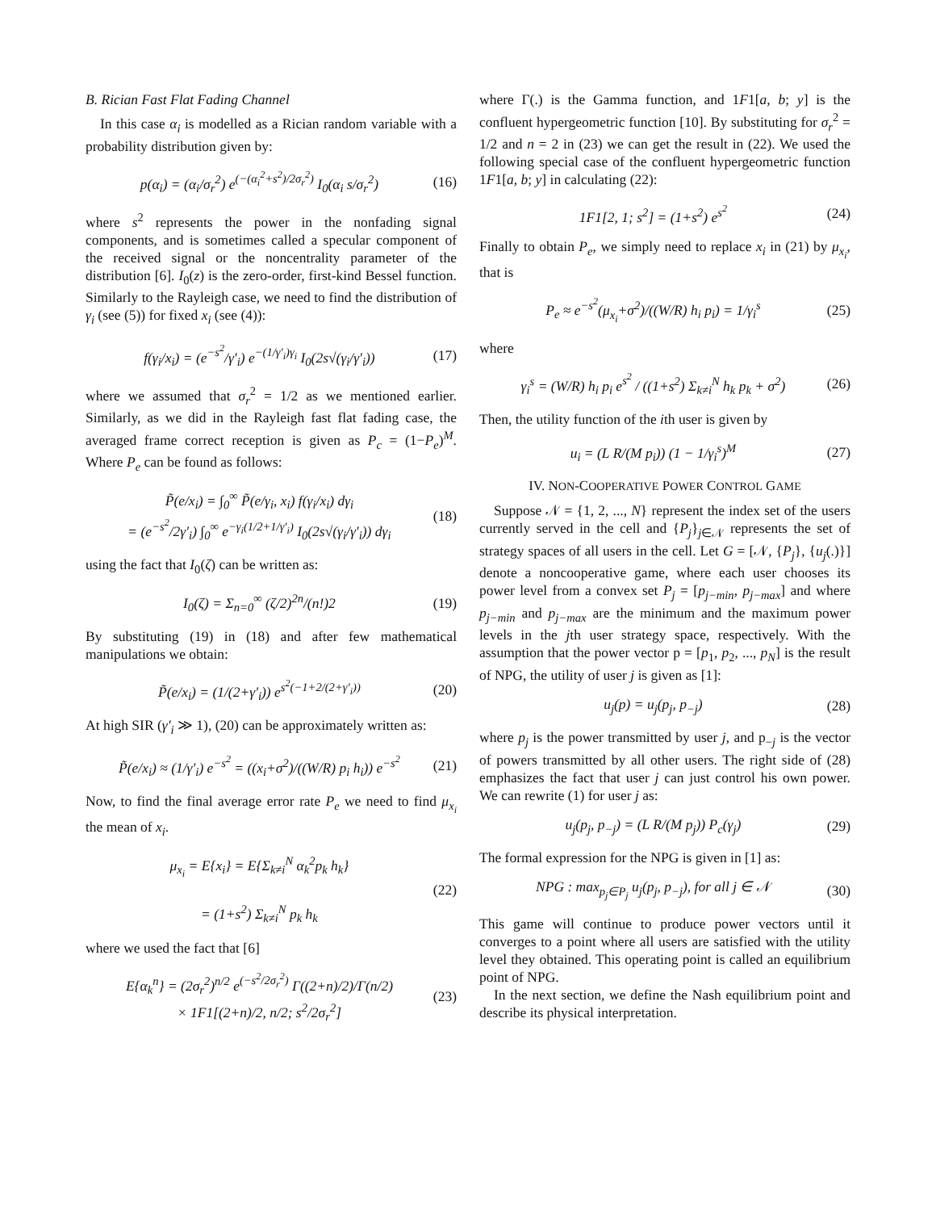B. Rician Fast Flat Fading Channel
In this case α<sub>i</sub> is modelled as a Rician random variable with a probability distribution given by:
p(α<sub>i</sub>) = (α<sub>i</sub>/σ<sub>r</sub><sup>2</sup>) e<sup>(−(α<sub>i</sub><sup>2</sup>+s<sup>2</sup>)/2σ<sub>r</sub><sup>2</sup>)</sup> I<sub>0</sub>(α<sub>i</sub> s/σ<sub>r</sub><sup>2</sup>) (16)
where s<sup>2</sup> represents the power in the nonfading signal components, and is sometimes called a specular component of the received signal or the noncentrality parameter of the distribution [6]. I<sub>0</sub>(z) is the zero-order, first-kind Bessel function. Similarly to the Rayleigh case, we need to find the distribution of γ<sub>i</sub> (see (5)) for fixed x<sub>i</sub> (see (4)):
f(γ<sub>i</sub>/x<sub>i</sub>) = (e<sup>−s<sup>2</sup></sup>/γ′<sub>i</sub>) e<sup>−(1/γ′<sub>i</sub>)γ<sub>i</sub></sup> I<sub>0</sub>(2s√(γ<sub>i</sub>/γ′<sub>i</sub>)) (17)
where we assumed that σ<sub>r</sub><sup>2</sup> = 1/2 as we mentioned earlier. Similarly, as we did in the Rayleigh fast flat fading case, the averaged frame correct reception is given as P<sub>c</sub> = (1−P<sub>e</sub>)<sup>M</sup>. Where P<sub>e</sub> can be found as follows:
P̃(e/x<sub>i</sub>) = ∫<sub>0</sub><sup>∞</sup> P̃(e/γ<sub>i</sub>, x<sub>i</sub>) f(γ<sub>i</sub>/x<sub>i</sub>) dγ<sub>i</sub>
= (e<sup>−s<sup>2</sup></sup>/2γ′<sub>i</sub>) ∫<sub>0</sub><sup>∞</sup> e<sup>−γ<sub>i</sub>(1/2+1/γ′<sub>i</sub>)</sup> I<sub>0</sub>(2s√(γ<sub>i</sub>/γ′<sub>i</sub>)) dγ<sub>i</sub> (18)
using the fact that I<sub>0</sub>(ζ) can be written as:
I<sub>0</sub>(ζ) = Σ<sub>n=0</sub><sup>∞</sup> (ζ/2)<sup>2n</sup>/(n!)2 (19)
By substituting (19) in (18) and after few mathematical manipulations we obtain:
P̃(e/x<sub>i</sub>) = (1/(2+γ′<sub>i</sub>)) e<sup>s<sup>2</sup>(−1+2/(2+γ′<sub>i</sub>))</sup> (20)
At high SIR (γ′<sub>i</sub> ≫ 1), (20) can be approximately written as:
P̃(e/x<sub>i</sub>) ≈ (1/γ′<sub>i</sub>) e<sup>−s<sup>2</sup></sup> = ((x<sub>i</sub>+σ<sup>2</sup>)/((W/R) p<sub>i</sub> h<sub>i</sub>)) e<sup>−s<sup>2</sup></sup> (21)
Now, to find the final average error rate P<sub>e</sub> we need to find μ<sub>x<sub>i</sub></sub> the mean of x<sub>i</sub>.
μ<sub>x<sub>i</sub></sub> = E{x<sub>i</sub>} = E{Σ<sub>k≠i</sub><sup>N</sup> α<sub>k</sub><sup>2</sup>p<sub>k</sub> h<sub>k</sub>}
= (1+s<sup>2</sup>) Σ<sub>k≠i</sub><sup>N</sup> p<sub>k</sub> h<sub>k</sub> (22)
where we used the fact that [6]
E{α<sub>k</sub><sup>n</sup>} = (2σ<sub>r</sub><sup>2</sup>)<sup>n/2</sup> e<sup>(−s<sup>2</sup>/2σ<sub>r</sub><sup>2</sup>)</sup> Γ((2+n)/2)/Γ(n/2)
× 1F1[(2+n)/2, n/2; s<sup>2</sup>/2σ<sub>r</sub><sup>2</sup>] (23)
where Γ(.) is the Gamma function, and 1F1[a, b; y] is the confluent hypergeometric function [10]. By substituting for σ<sub>r</sub><sup>2</sup> = 1/2 and n = 2 in (23) we can get the result in (22). We used the following special case of the confluent hypergeometric function 1F1[a, b; y] in calculating (22):
1F1[2, 1; s<sup>2</sup>] = (1+s<sup>2</sup>) e<sup>s<sup>2</sup></sup> (24)
Finally to obtain P<sub>e</sub>, we simply need to replace x<sub>i</sub> in (21) by μ<sub>x<sub>i</sub></sub>, that is
P<sub>e</sub> ≈ e<sup>−s<sup>2</sup></sup>(μ<sub>x<sub>i</sub></sub>+σ<sup>2</sup>)/((W/R) h<sub>i</sub> p<sub>i</sub>) = 1/γ<sub>i</sub><sup>s</sup> (25)
where
γ<sub>i</sub><sup>s</sup> = (W/R) h<sub>i</sub> p<sub>i</sub> e<sup>s<sup>2</sup></sup> / ((1+s<sup>2</sup>) Σ<sub>k≠i</sub><sup>N</sup> h<sub>k</sub> p<sub>k</sub> + σ<sup>2</sup>) (26)
Then, the utility function of the ith user is given by
u<sub>i</sub> = (L R/(M p<sub>i</sub>)) (1 − 1/γ<sub>i</sub><sup>s</sup>)<sup>M</sup> (27)
IV. NON-COOPERATIVE POWER CONTROL GAME
Suppose 𝒩 = {1, 2, ..., N} represent the index set of the users currently served in the cell and {P<sub>j</sub>}<sub>j∈𝒩</sub> represents the set of strategy spaces of all users in the cell. Let G = [𝒩, {P<sub>j</sub>}, {u<sub>j</sub>(.)}] denote a noncooperative game, where each user chooses its power level from a convex set P<sub>j</sub> = [p<sub>j−min</sub>, p<sub>j−max</sub>] and where p<sub>j−min</sub> and p<sub>j−max</sub> are the minimum and the maximum power levels in the jth user strategy space, respectively. With the assumption that the power vector p = [p<sub>1</sub>, p<sub>2</sub>, ..., p<sub>N</sub>] is the result of NPG, the utility of user j is given as [1]:
u<sub>j</sub>(p) = u<sub>j</sub>(p<sub>j</sub>, p<sub>−j</sub>) (28)
where p<sub>j</sub> is the power transmitted by user j, and p<sub>−j</sub> is the vector of powers transmitted by all other users. The right side of (28) emphasizes the fact that user j can just control his own power. We can rewrite (1) for user j as:
u<sub>j</sub>(p<sub>j</sub>, p<sub>−j</sub>) = (L R/(M p<sub>j</sub>)) P<sub>c</sub>(γ<sub>j</sub>) (29)
The formal expression for the NPG is given in [1] as:
NPG : max<sub>p<sub>j</sub>∈P<sub>j</sub></sub> u<sub>j</sub>(p<sub>j</sub>, p<sub>−j</sub>), for all j ∈ 𝒩 (30)
This game will continue to produce power vectors until it converges to a point where all users are satisfied with the utility level they obtained. This operating point is called an equilibrium point of NPG.
In the next section, we define the Nash equilibrium point and describe its physical interpretation.